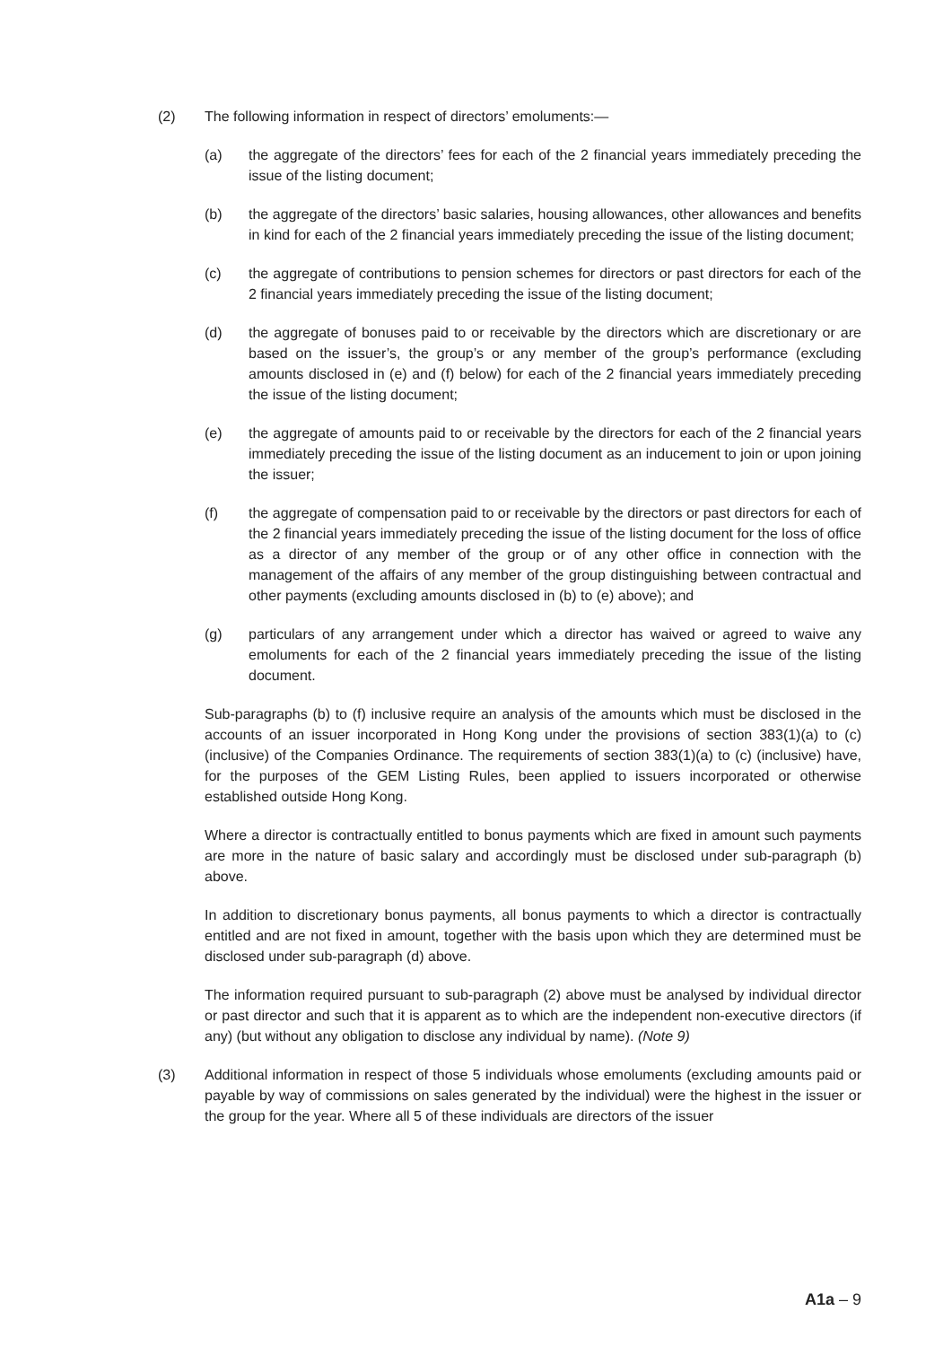(2) The following information in respect of directors’ emoluments:—
(a) the aggregate of the directors’ fees for each of the 2 financial years immediately preceding the issue of the listing document;
(b) the aggregate of the directors’ basic salaries, housing allowances, other allowances and benefits in kind for each of the 2 financial years immediately preceding the issue of the listing document;
(c) the aggregate of contributions to pension schemes for directors or past directors for each of the 2 financial years immediately preceding the issue of the listing document;
(d) the aggregate of bonuses paid to or receivable by the directors which are discretionary or are based on the issuer’s, the group’s or any member of the group’s performance (excluding amounts disclosed in (e) and (f) below) for each of the 2 financial years immediately preceding the issue of the listing document;
(e) the aggregate of amounts paid to or receivable by the directors for each of the 2 financial years immediately preceding the issue of the listing document as an inducement to join or upon joining the issuer;
(f) the aggregate of compensation paid to or receivable by the directors or past directors for each of the 2 financial years immediately preceding the issue of the listing document for the loss of office as a director of any member of the group or of any other office in connection with the management of the affairs of any member of the group distinguishing between contractual and other payments (excluding amounts disclosed in (b) to (e) above); and
(g) particulars of any arrangement under which a director has waived or agreed to waive any emoluments for each of the 2 financial years immediately preceding the issue of the listing document.
Sub-paragraphs (b) to (f) inclusive require an analysis of the amounts which must be disclosed in the accounts of an issuer incorporated in Hong Kong under the provisions of section 383(1)(a) to (c) (inclusive) of the Companies Ordinance. The requirements of section 383(1)(a) to (c) (inclusive) have, for the purposes of the GEM Listing Rules, been applied to issuers incorporated or otherwise established outside Hong Kong.
Where a director is contractually entitled to bonus payments which are fixed in amount such payments are more in the nature of basic salary and accordingly must be disclosed under sub-paragraph (b) above.
In addition to discretionary bonus payments, all bonus payments to which a director is contractually entitled and are not fixed in amount, together with the basis upon which they are determined must be disclosed under sub-paragraph (d) above.
The information required pursuant to sub-paragraph (2) above must be analysed by individual director or past director and such that it is apparent as to which are the independent non-executive directors (if any) (but without any obligation to disclose any individual by name). (Note 9)
(3) Additional information in respect of those 5 individuals whose emoluments (excluding amounts paid or payable by way of commissions on sales generated by the individual) were the highest in the issuer or the group for the year. Where all 5 of these individuals are directors of the issuer
A1a – 9